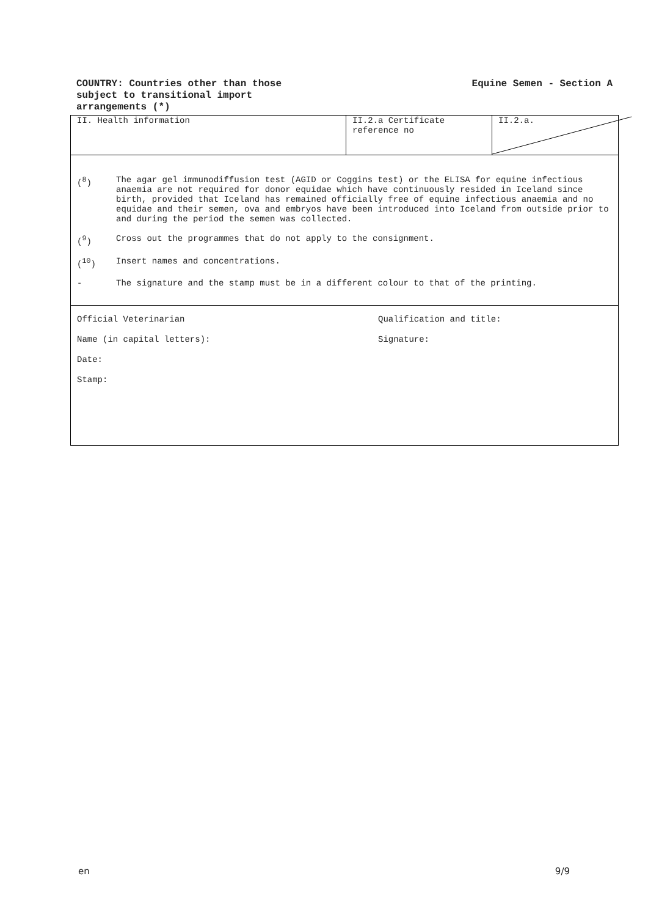COUNTRY: Countries other than those
subject to transitional import
arrangements (*)
Equine Semen - Section A
II. Health information II.2.a Certificate
reference no
II.2.a.
(<sup>8</sup>) The agar gel immunodiffusion test (AGID or Coggins test) or the ELISA for equine infectious anaemia are not required for donor equidae which have continuously resided in Iceland since birth, provided that Iceland has remained officially free of equine infectious anaemia and no equidae and their semen, ova and embryos have been introduced into Iceland from outside prior to and during the period the semen was collected.
(<sup>9</sup>) Cross out the programmes that do not apply to the consignment.
(<sup>10</sup>) Insert names and concentrations.
- The signature and the stamp must be in a different colour to that of the printing.
Official Veterinarian Qualification and title:
Name (in capital letters): Signature:
Date:
Stamp:
en 9/9